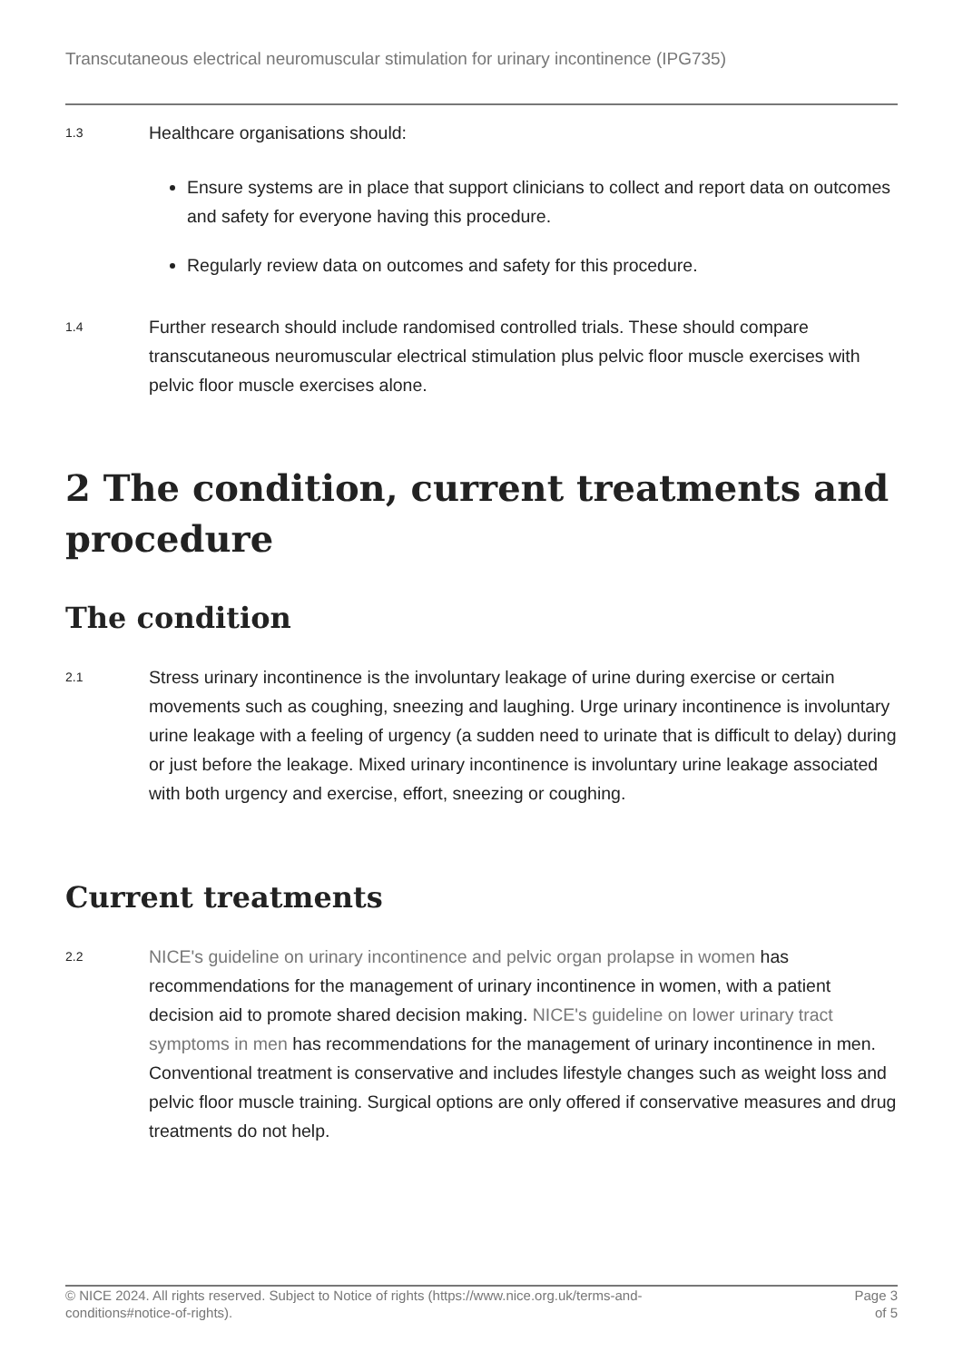Transcutaneous electrical neuromuscular stimulation for urinary incontinence (IPG735)
1.3
Healthcare organisations should:
Ensure systems are in place that support clinicians to collect and report data on outcomes and safety for everyone having this procedure.
Regularly review data on outcomes and safety for this procedure.
1.4
Further research should include randomised controlled trials. These should compare transcutaneous neuromuscular electrical stimulation plus pelvic floor muscle exercises with pelvic floor muscle exercises alone.
2 The condition, current treatments and procedure
The condition
2.1
Stress urinary incontinence is the involuntary leakage of urine during exercise or certain movements such as coughing, sneezing and laughing. Urge urinary incontinence is involuntary urine leakage with a feeling of urgency (a sudden need to urinate that is difficult to delay) during or just before the leakage. Mixed urinary incontinence is involuntary urine leakage associated with both urgency and exercise, effort, sneezing or coughing.
Current treatments
2.2
NICE's guideline on urinary incontinence and pelvic organ prolapse in women has recommendations for the management of urinary incontinence in women, with a patient decision aid to promote shared decision making. NICE's guideline on lower urinary tract symptoms in men has recommendations for the management of urinary incontinence in men. Conventional treatment is conservative and includes lifestyle changes such as weight loss and pelvic floor muscle training. Surgical options are only offered if conservative measures and drug treatments do not help.
© NICE 2024. All rights reserved. Subject to Notice of rights (https://www.nice.org.uk/terms-and-
conditions#notice-of-rights).
Page 3
of 5